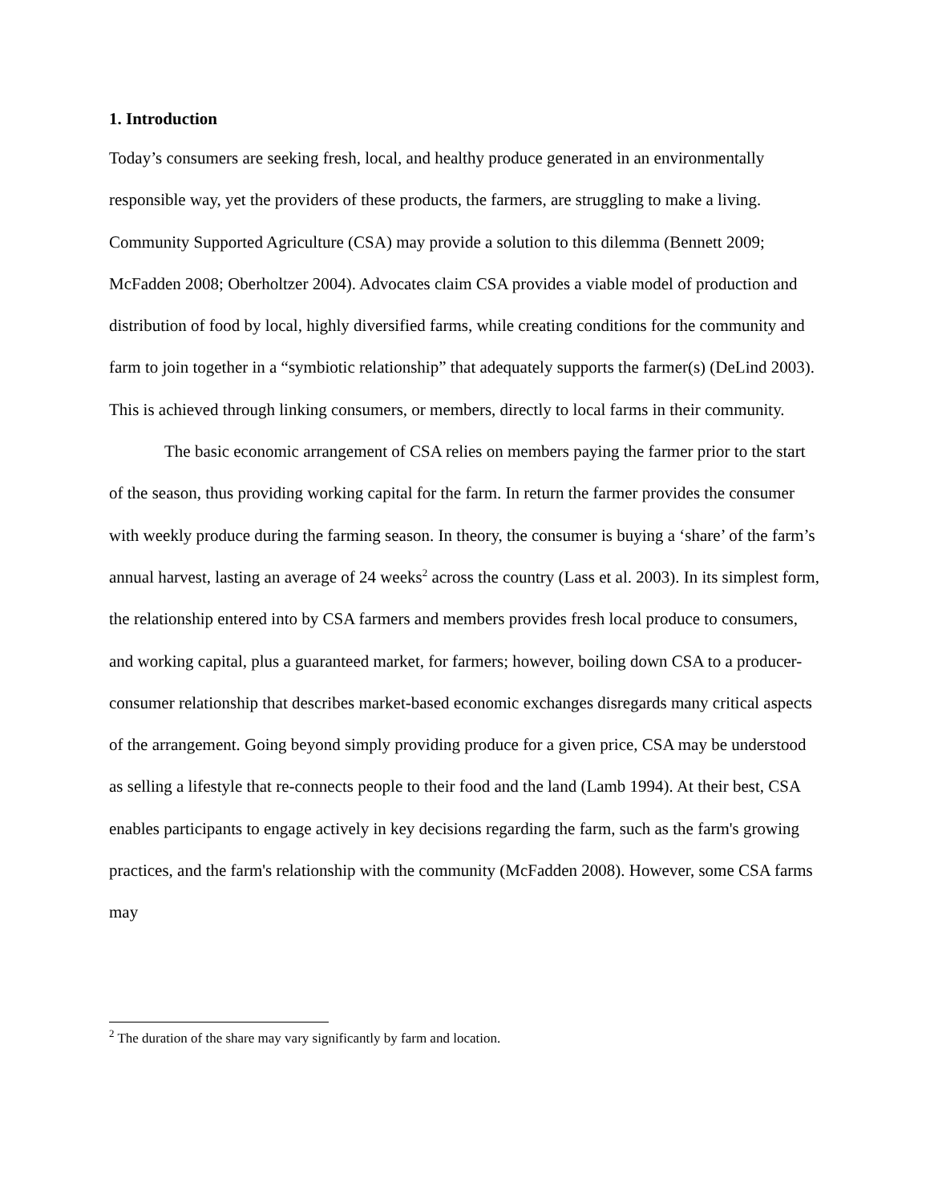1. Introduction
Today’s consumers are seeking fresh, local, and healthy produce generated in an environmentally responsible way, yet the providers of these products, the farmers, are struggling to make a living. Community Supported Agriculture (CSA) may provide a solution to this dilemma (Bennett 2009; McFadden 2008; Oberholtzer 2004). Advocates claim CSA provides a viable model of production and distribution of food by local, highly diversified farms, while creating conditions for the community and farm to join together in a “symbiotic relationship” that adequately supports the farmer(s) (DeLind 2003). This is achieved through linking consumers, or members, directly to local farms in their community.
The basic economic arrangement of CSA relies on members paying the farmer prior to the start of the season, thus providing working capital for the farm. In return the farmer provides the consumer with weekly produce during the farming season. In theory, the consumer is buying a ‘share’ of the farm’s annual harvest, lasting an average of 24 weeks<sup>2</sup> across the country (Lass et al. 2003). In its simplest form, the relationship entered into by CSA farmers and members provides fresh local produce to consumers, and working capital, plus a guaranteed market, for farmers; however, boiling down CSA to a producer-consumer relationship that describes market-based economic exchanges disregards many critical aspects of the arrangement. Going beyond simply providing produce for a given price, CSA may be understood as selling a lifestyle that re-connects people to their food and the land (Lamb 1994). At their best, CSA enables participants to engage actively in key decisions regarding the farm, such as the farm's growing practices, and the farm's relationship with the community (McFadden 2008). However, some CSA farms may
<sup>2</sup> The duration of the share may vary significantly by farm and location.